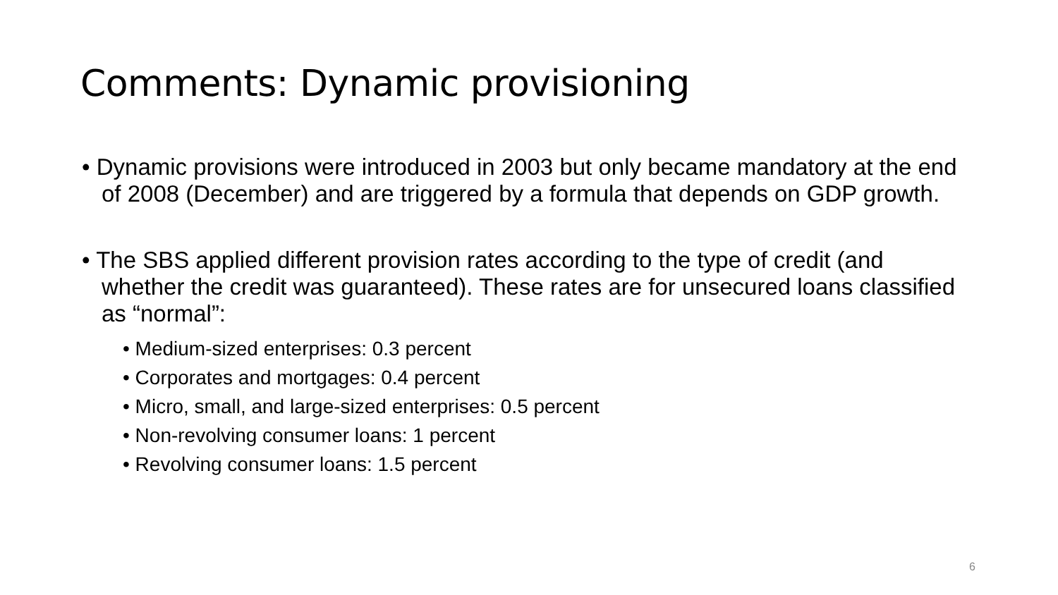Comments: Dynamic provisioning
• Dynamic provisions were introduced in 2003 but only became mandatory at the end of 2008 (December) and are triggered by a formula that depends on GDP growth.
• The SBS applied different provision rates according to the type of credit (and whether the credit was guaranteed). These rates are for unsecured loans classified as “normal”:
• Medium-sized enterprises: 0.3 percent
• Corporates and mortgages: 0.4 percent
• Micro, small, and large-sized enterprises: 0.5 percent
• Non-revolving consumer loans: 1 percent
• Revolving consumer loans: 1.5 percent
6